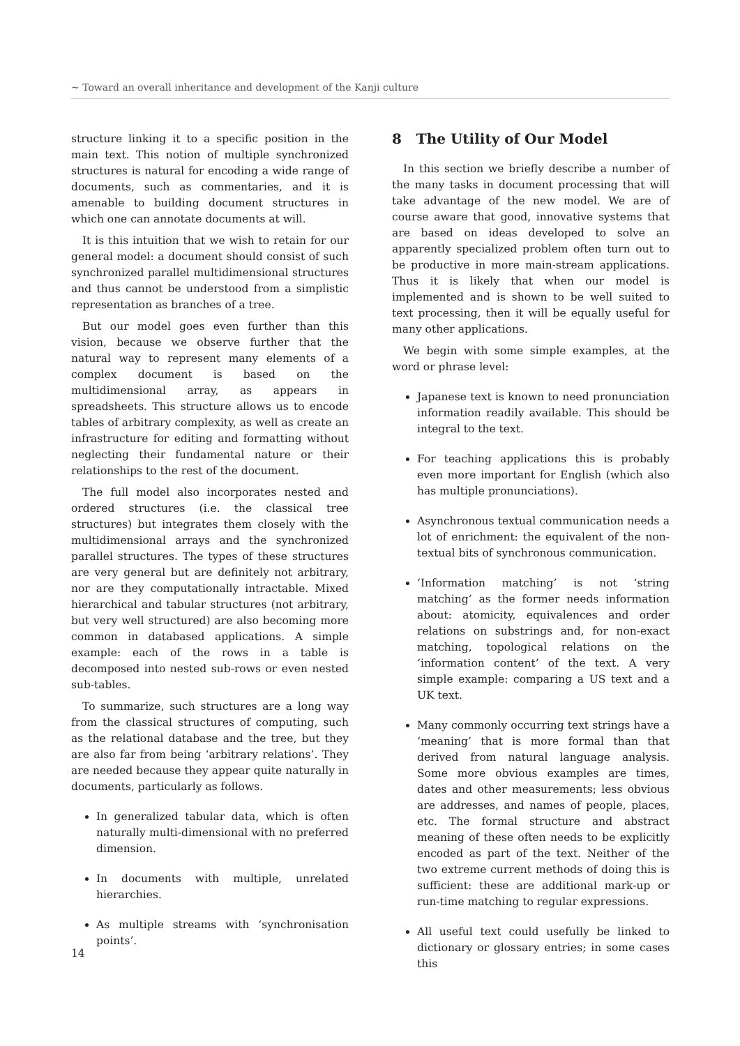~ Toward an overall inheritance and development of the Kanji culture
structure linking it to a specific position in the main text. This notion of multiple synchronized structures is natural for encoding a wide range of documents, such as commentaries, and it is amenable to building document structures in which one can annotate documents at will.
It is this intuition that we wish to retain for our general model: a document should consist of such synchronized parallel multidimensional structures and thus cannot be understood from a simplistic representation as branches of a tree.
But our model goes even further than this vision, because we observe further that the natural way to represent many elements of a complex document is based on the multidimensional array, as appears in spreadsheets. This structure allows us to encode tables of arbitrary complexity, as well as create an infrastructure for editing and formatting without neglecting their fundamental nature or their relationships to the rest of the document.
The full model also incorporates nested and ordered structures (i.e. the classical tree structures) but integrates them closely with the multidimensional arrays and the synchronized parallel structures. The types of these structures are very general but are definitely not arbitrary, nor are they computationally intractable. Mixed hierarchical and tabular structures (not arbitrary, but very well structured) are also becoming more common in databased applications. A simple example: each of the rows in a table is decomposed into nested sub-rows or even nested sub-tables.
To summarize, such structures are a long way from the classical structures of computing, such as the relational database and the tree, but they are also far from being ‘arbitrary relations’. They are needed because they appear quite naturally in documents, particularly as follows.
In generalized tabular data, which is often naturally multi-dimensional with no preferred dimension.
In documents with multiple, unrelated hierarchies.
As multiple streams with ‘synchronisation points’.
8 The Utility of Our Model
In this section we briefly describe a number of the many tasks in document processing that will take advantage of the new model. We are of course aware that good, innovative systems that are based on ideas developed to solve an apparently specialized problem often turn out to be productive in more main-stream applications. Thus it is likely that when our model is implemented and is shown to be well suited to text processing, then it will be equally useful for many other applications.
We begin with some simple examples, at the word or phrase level:
Japanese text is known to need pronunciation information readily available. This should be integral to the text.
For teaching applications this is probably even more important for English (which also has multiple pronunciations).
Asynchronous textual communication needs a lot of enrichment: the equivalent of the non-textual bits of synchronous communication.
‘Information matching’ is not ‘string matching’ as the former needs information about: atomicity, equivalences and order relations on substrings and, for non-exact matching, topological relations on the ‘information content’ of the text. A very simple example: comparing a US text and a UK text.
Many commonly occurring text strings have a ‘meaning’ that is more formal than that derived from natural language analysis. Some more obvious examples are times, dates and other measurements; less obvious are addresses, and names of people, places, etc. The formal structure and abstract meaning of these often needs to be explicitly encoded as part of the text. Neither of the two extreme current methods of doing this is sufficient: these are additional mark-up or run-time matching to regular expressions.
All useful text could usefully be linked to dictionary or glossary entries; in some cases this
14